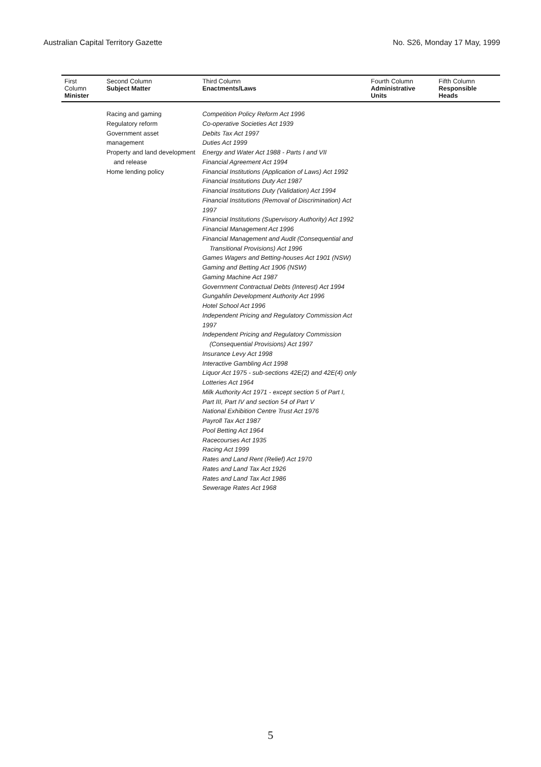Australian Capital Territory Gazette No. S26, Monday 17 May, 1999
| First Column Minister | Second Column Subject Matter | Third Column Enactments/Laws | Fourth Column Administrative Units | Fifth Column Responsible Heads |
| --- | --- | --- | --- | --- |
| | Racing and gaming Regulatory reform Government asset management Property and land development and release Home lending policy | Competition Policy Reform Act 1996 Co-operative Societies Act 1939 Debits Tax Act 1997 Duties Act 1999 Energy and Water Act 1988 - Parts I and VII Financial Agreement Act 1994 Financial Institutions (Application of Laws) Act 1992 Financial Institutions Duty Act 1987 Financial Institutions Duty (Validation) Act 1994 Financial Institutions (Removal of Discrimination) Act 1997 Financial Institutions (Supervisory Authority) Act 1992 Financial Management Act 1996 Financial Management and Audit (Consequential and Transitional Provisions) Act 1996 Games Wagers and Betting-houses Act 1901 (NSW) Gaming and Betting Act 1906 (NSW) Gaming Machine Act 1987 Government Contractual Debts (Interest) Act 1994 Gungahlin Development Authority Act 1996 Hotel School Act 1996 Independent Pricing and Regulatory Commission Act 1997 Independent Pricing and Regulatory Commission (Consequential Provisions) Act 1997 Insurance Levy Act 1998 Interactive Gambling Act 1998 Liquor Act 1975 - sub-sections 42E(2) and 42E(4) only Lotteries Act 1964 Milk Authority Act 1971 - except section 5 of Part I, Part III, Part IV and section 54 of Part V National Exhibition Centre Trust Act 1976 Payroll Tax Act 1987 Pool Betting Act 1964 Racecourses Act 1935 Racing Act 1999 Rates and Land Rent (Relief) Act 1970 Rates and Land Tax Act 1926 Rates and Land Tax Act 1986 Sewerage Rates Act 1968 | | |
5